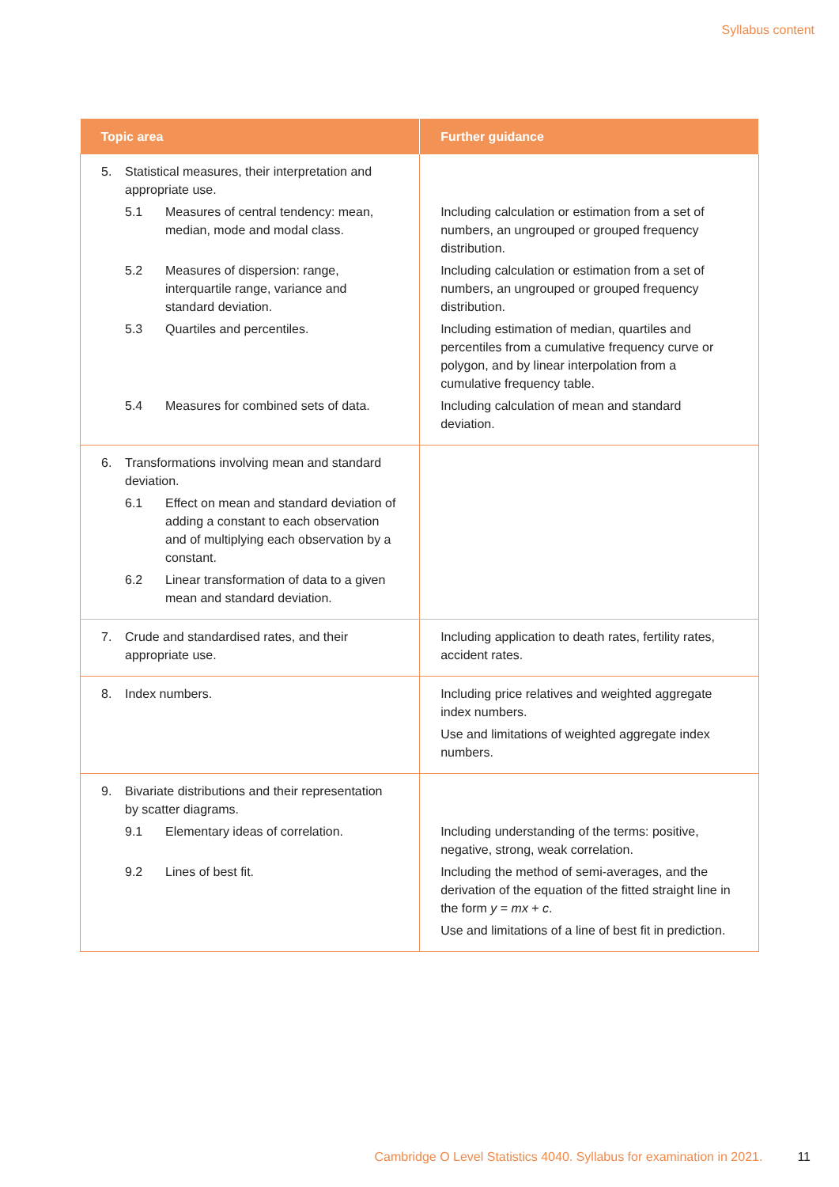Syllabus content
| Topic area | Further guidance |
| --- | --- |
| 5. Statistical measures, their interpretation and appropriate use. 5.1 Measures of central tendency: mean, median, mode and modal class. 5.2 Measures of dispersion: range, interquartile range, variance and standard deviation. 5.3 Quartiles and percentiles. 5.4 Measures for combined sets of data. | Including calculation or estimation from a set of numbers, an ungrouped or grouped frequency distribution. Including calculation or estimation from a set of numbers, an ungrouped or grouped frequency distribution. Including estimation of median, quartiles and percentiles from a cumulative frequency curve or polygon, and by linear interpolation from a cumulative frequency table. Including calculation of mean and standard deviation. |
| 6. Transformations involving mean and standard deviation. 6.1 Effect on mean and standard deviation of adding a constant to each observation and of multiplying each observation by a constant. 6.2 Linear transformation of data to a given mean and standard deviation. | |
| 7. Crude and standardised rates, and their appropriate use. | Including application to death rates, fertility rates, accident rates. |
| 8. Index numbers. | Including price relatives and weighted aggregate index numbers. Use and limitations of weighted aggregate index numbers. |
| 9. Bivariate distributions and their representation by scatter diagrams. 9.1 Elementary ideas of correlation. 9.2 Lines of best fit. | Including understanding of the terms: positive, negative, strong, weak correlation. Including the method of semi-averages, and the derivation of the equation of the fitted straight line in the form y = mx + c . Use and limitations of a line of best fit in prediction. |
Cambridge O Level Statistics 4040. Syllabus for examination in 2021. 11